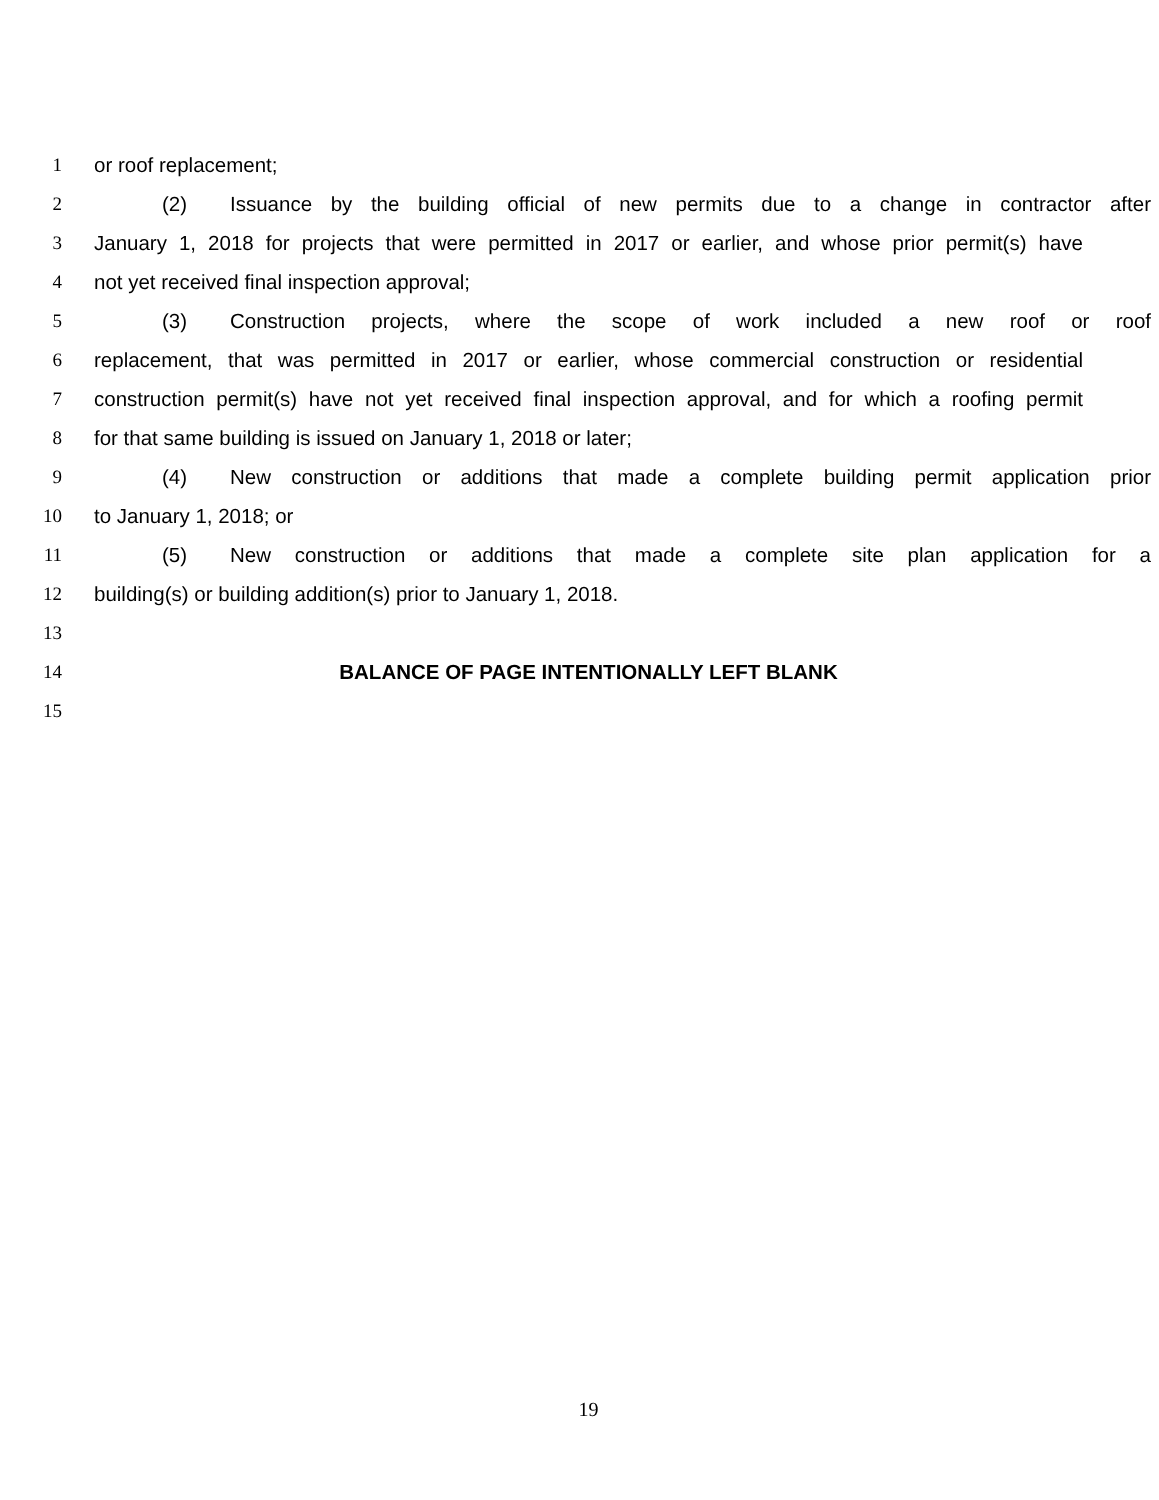1 or roof replacement;
2 (2) Issuance by the building official of new permits due to a change in contractor after
3 January 1, 2018 for projects that were permitted in 2017 or earlier, and whose prior permit(s) have
4 not yet received final inspection approval;
5 (3) Construction projects, where the scope of work included a new roof or roof
6 replacement, that was permitted in 2017 or earlier, whose commercial construction or residential
7 construction permit(s) have not yet received final inspection approval, and for which a roofing permit
8 for that same building is issued on January 1, 2018 or later;
9 (4) New construction or additions that made a complete building permit application prior
10 to January 1, 2018; or
11 (5) New construction or additions that made a complete site plan application for a
12 building(s) or building addition(s) prior to January 1, 2018.
13
14 BALANCE OF PAGE INTENTIONALLY LEFT BLANK
15
19